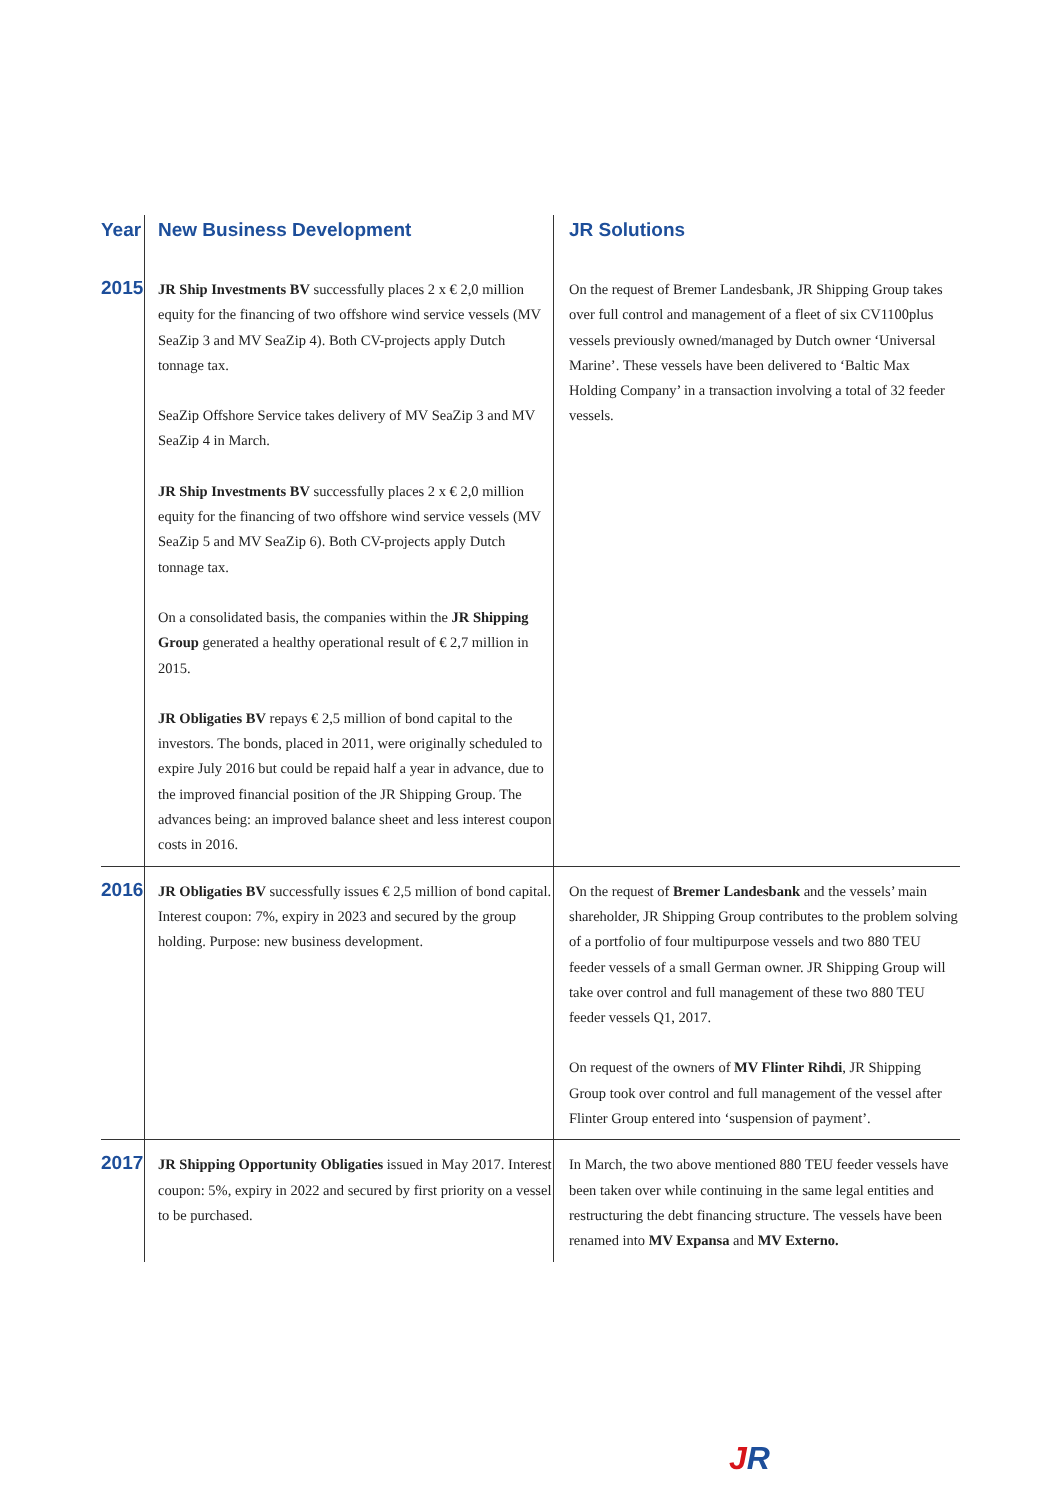| Year | New Business Development | JR Solutions |
| --- | --- | --- |
| 2015 | JR Ship Investments BV successfully places 2 x € 2,0 million equity for the financing of two offshore wind service vessels (MV SeaZip 3 and MV SeaZip 4). Both CV-projects apply Dutch tonnage tax. SeaZip Offshore Service takes delivery of MV SeaZip 3 and MV SeaZip 4 in March. JR Ship Investments BV successfully places 2 x € 2,0 million equity for the financing of two offshore wind service vessels (MV SeaZip 5 and MV SeaZip 6). Both CV-projects apply Dutch tonnage tax. On a consolidated basis, the companies within the JR Shipping Group generated a healthy operational result of € 2,7 million in 2015. JR Obligaties BV repays € 2,5 million of bond capital to the investors. The bonds, placed in 2011, were originally scheduled to expire July 2016 but could be repaid half a year in advance, due to the improved financial position of the JR Shipping Group. The advances being: an improved balance sheet and less interest coupon costs in 2016. | On the request of Bremer Landesbank, JR Shipping Group takes over full control and management of a fleet of six CV1100plus vessels previously owned/managed by Dutch owner ‘Universal Marine’. These vessels have been delivered to ‘Baltic Max Holding Company’ in a transaction involving a total of 32 feeder vessels. |
| 2016 | JR Obligaties BV successfully issues € 2,5 million of bond capital. Interest coupon: 7%, expiry in 2023 and secured by the group holding. Purpose: new business development. | On the request of Bremer Landesbank and the vessels’ main shareholder, JR Shipping Group contributes to the problem solving of a portfolio of four multipurpose vessels and two 880 TEU feeder vessels of a small German owner. JR Shipping Group will take over control and full management of these two 880 TEU feeder vessels Q1, 2017. On request of the owners of MV Flinter Rihdi , JR Shipping Group took over control and full management of the vessel after Flinter Group entered into ‘suspension of payment’. |
| 2017 | JR Shipping Opportunity Obligaties issued in May 2017. Interest coupon: 5%, expiry in 2022 and secured by first priority on a vessel to be purchased. | In March, the two above mentioned 880 TEU feeder vessels have been taken over while continuing in the same legal entities and restructuring the debt financing structure. The vessels have been renamed into MV Expansa and MV Externo. |
JR